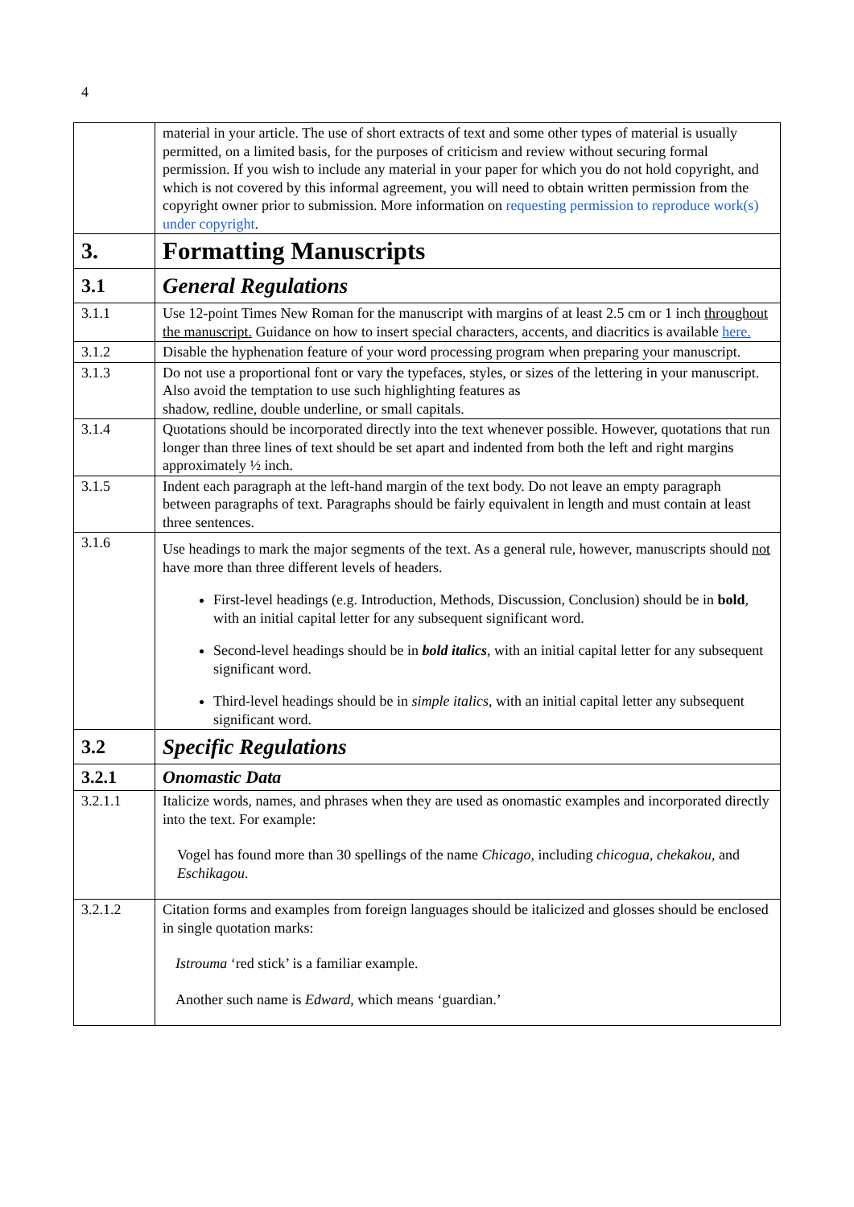4
| | material in your article. The use of short extracts of text and some other types of material is usually permitted, on a limited basis, for the purposes of criticism and review without securing formal permission. If you wish to include any material in your paper for which you do not hold copyright, and which is not covered by this informal agreement, you will need to obtain written permission from the copyright owner prior to submission. More information on requesting permission to reproduce work(s) under copyright . |
| 3. | Formatting Manuscripts |
| 3.1 | General Regulations |
| 3.1.1 | Use 12-point Times New Roman for the manuscript with margins of at least 2.5 cm or 1 inch throughout the manuscript. Guidance on how to insert special characters, accents, and diacritics is available here. |
| 3.1.2 | Disable the hyphenation feature of your word processing program when preparing your manuscript. |
| 3.1.3 | Do not use a proportional font or vary the typefaces, styles, or sizes of the lettering in your manuscript. Also avoid the temptation to use such highlighting features as shadow, redline, double underline, or small capitals. |
| 3.1.4 | Quotations should be incorporated directly into the text whenever possible. However, quotations that run longer than three lines of text should be set apart and indented from both the left and right margins approximately ½ inch. |
| 3.1.5 | Indent each paragraph at the left-hand margin of the text body. Do not leave an empty paragraph between paragraphs of text. Paragraphs should be fairly equivalent in length and must contain at least three sentences. |
| 3.1.6 | Use headings to mark the major segments of the text. As a general rule, however, manuscripts should not have more than three different levels of headers. First-level headings (e.g. Introduction, Methods, Discussion, Conclusion) should be in bold , with an initial capital letter for any subsequent significant word. Second-level headings should be in bold italics , with an initial capital letter for any subsequent significant word. Third-level headings should be in simple italics , with an initial capital letter any subsequent significant word. |
| 3.2 | Specific Regulations |
| 3.2.1 | Onomastic Data |
| 3.2.1.1 | Italicize words, names, and phrases when they are used as onomastic examples and incorporated directly into the text. For example: Vogel has found more than 30 spellings of the name Chicago , including chicogua , chekakou , and Eschikagou . |
| 3.2.1.2 | Citation forms and examples from foreign languages should be italicized and glosses should be enclosed in single quotation marks: Istrouma ‘red stick’ is a familiar example. Another such name is Edward , which means ‘guardian.’ |